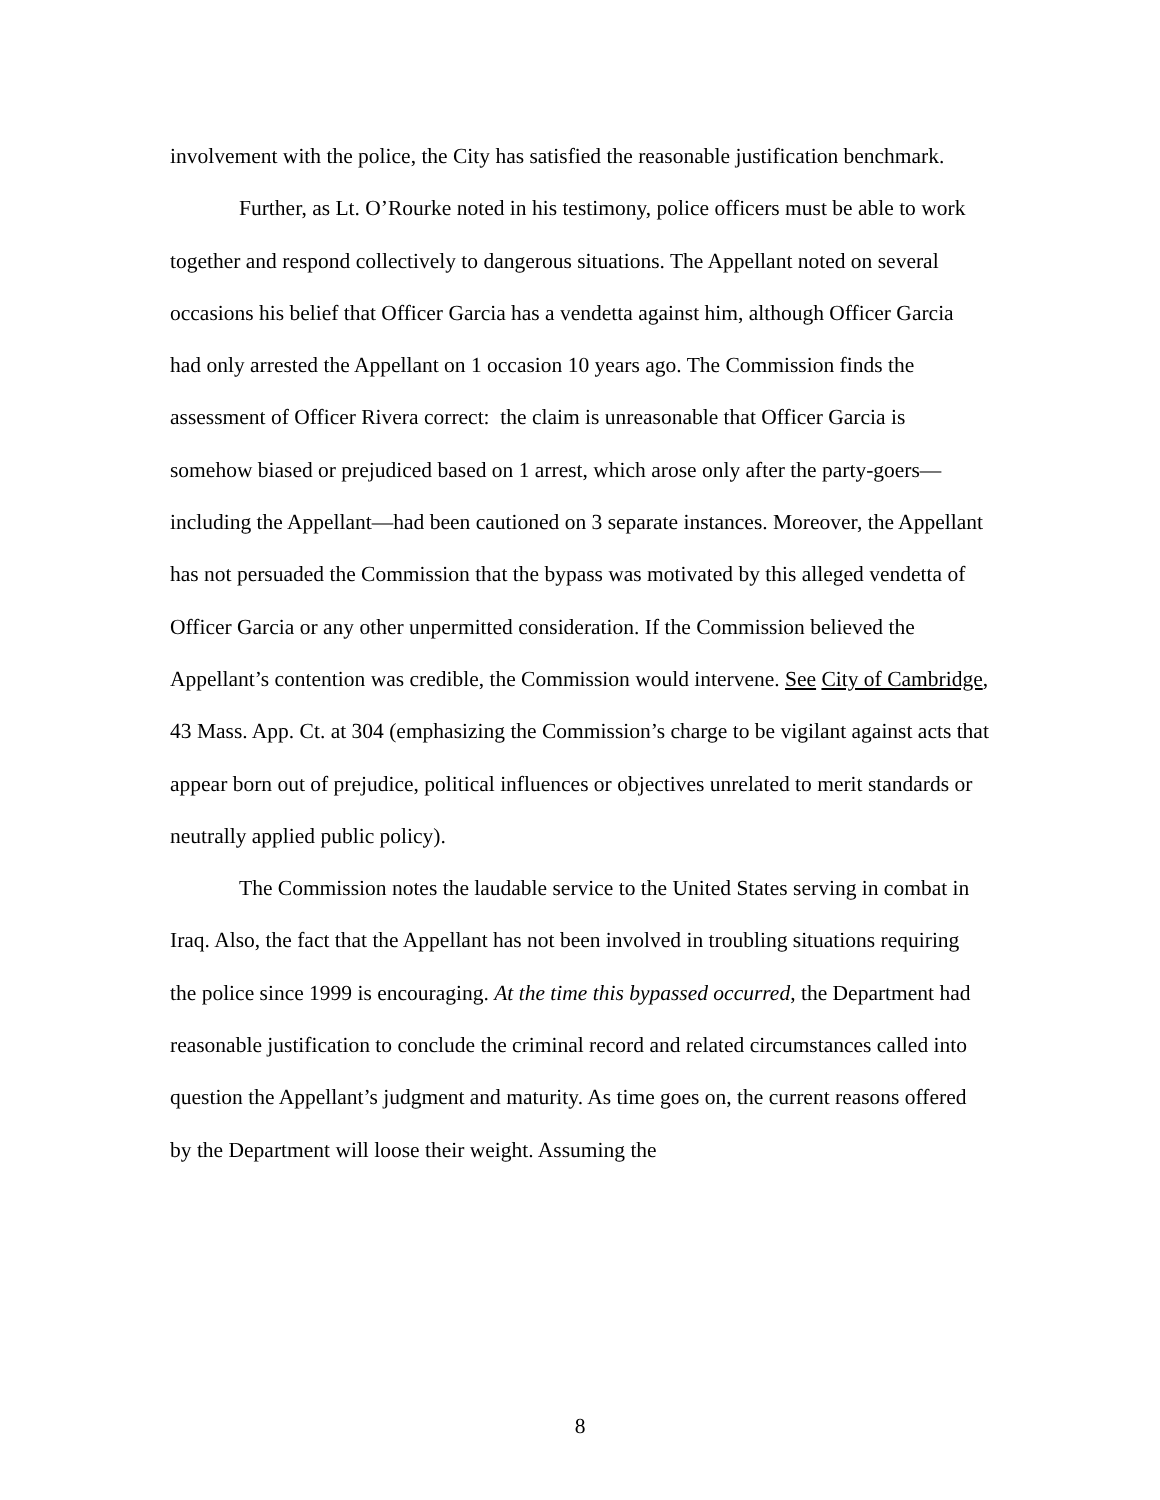involvement with the police, the City has satisfied the reasonable justification benchmark.
Further, as Lt. O’Rourke noted in his testimony, police officers must be able to work together and respond collectively to dangerous situations. The Appellant noted on several occasions his belief that Officer Garcia has a vendetta against him, although Officer Garcia had only arrested the Appellant on 1 occasion 10 years ago. The Commission finds the assessment of Officer Rivera correct: the claim is unreasonable that Officer Garcia is somehow biased or prejudiced based on 1 arrest, which arose only after the party-goers—including the Appellant—had been cautioned on 3 separate instances. Moreover, the Appellant has not persuaded the Commission that the bypass was motivated by this alleged vendetta of Officer Garcia or any other unpermitted consideration. If the Commission believed the Appellant’s contention was credible, the Commission would intervene. See City of Cambridge, 43 Mass. App. Ct. at 304 (emphasizing the Commission’s charge to be vigilant against acts that appear born out of prejudice, political influences or objectives unrelated to merit standards or neutrally applied public policy).
The Commission notes the laudable service to the United States serving in combat in Iraq. Also, the fact that the Appellant has not been involved in troubling situations requiring the police since 1999 is encouraging. At the time this bypassed occurred, the Department had reasonable justification to conclude the criminal record and related circumstances called into question the Appellant’s judgment and maturity. As time goes on, the current reasons offered by the Department will loose their weight. Assuming the
8